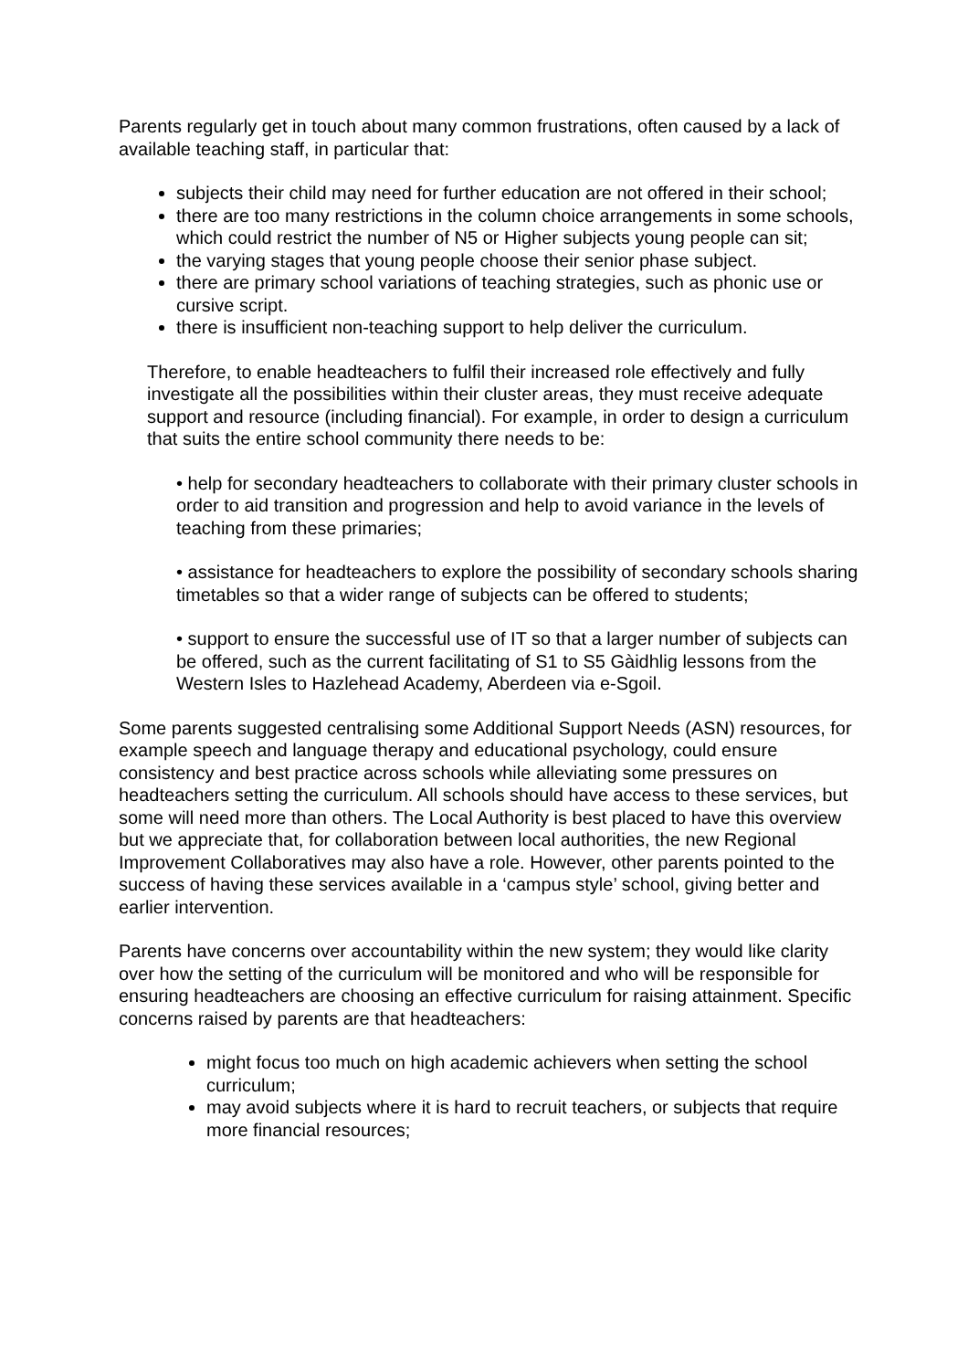Parents regularly get in touch about many common frustrations, often caused by a lack of available teaching staff, in particular that:
subjects their child may need for further education are not offered in their school;
there are too many restrictions in the column choice arrangements in some schools, which could restrict the number of N5 or Higher subjects young people can sit;
the varying stages that young people choose their senior phase subject.
there are primary school variations of teaching strategies, such as phonic use or cursive script.
there is insufficient non-teaching support to help deliver the curriculum.
Therefore, to enable headteachers to fulfil their increased role effectively and fully investigate all the possibilities within their cluster areas, they must receive adequate support and resource (including financial). For example, in order to design a curriculum that suits the entire school community there needs to be:
• help for secondary headteachers to collaborate with their primary cluster schools in order to aid transition and progression and help to avoid variance in the levels of teaching from these primaries;
• assistance for headteachers to explore the possibility of secondary schools sharing timetables so that a wider range of subjects can be offered to students;
• support to ensure the successful use of IT so that a larger number of subjects can be offered, such as the current facilitating of S1 to S5 Gàidhlig lessons from the Western Isles to Hazlehead Academy, Aberdeen via e-Sgoil.
Some parents suggested centralising some Additional Support Needs (ASN) resources, for example speech and language therapy and educational psychology, could ensure consistency and best practice across schools while alleviating some pressures on headteachers setting the curriculum. All schools should have access to these services, but some will need more than others. The Local Authority is best placed to have this overview but we appreciate that, for collaboration between local authorities, the new Regional Improvement Collaboratives may also have a role. However, other parents pointed to the success of having these services available in a ‘campus style’ school, giving better and earlier intervention.
Parents have concerns over accountability within the new system; they would like clarity over how the setting of the curriculum will be monitored and who will be responsible for ensuring headteachers are choosing an effective curriculum for raising attainment. Specific concerns raised by parents are that headteachers:
might focus too much on high academic achievers when setting the school curriculum;
may avoid subjects where it is hard to recruit teachers, or subjects that require more financial resources;